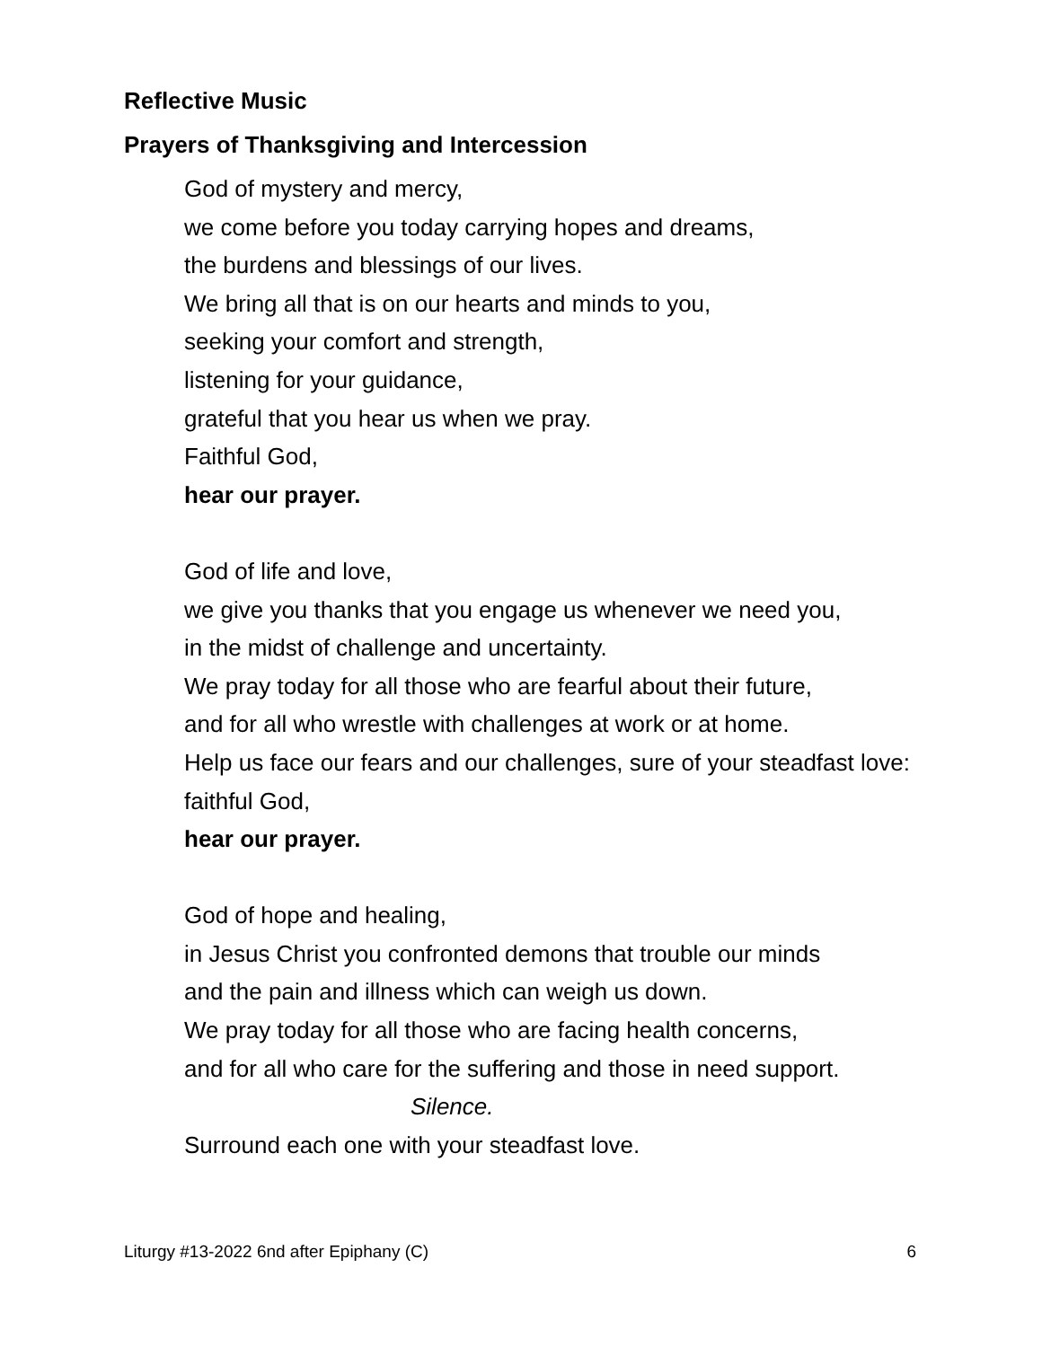Reflective Music
Prayers of Thanksgiving and Intercession
God of mystery and mercy,
we come before you today carrying hopes and dreams,
the burdens and blessings of our lives.
We bring all that is on our hearts and minds to you,
seeking your comfort and strength,
listening for your guidance,
grateful that you hear us when we pray.
Faithful God,
hear our prayer.
God of life and love,
we give you thanks that you engage us whenever we need you,
in the midst of challenge and uncertainty.
We pray today for all those who are fearful about their future,
and for all who wrestle with challenges at work or at home.
Help us face our fears and our challenges, sure of your steadfast love:
faithful God,
hear our prayer.
God of hope and healing,
in Jesus Christ you confronted demons that trouble our minds
and the pain and illness which can weigh us down.
We pray today for all those who are facing health concerns,
and for all who care for the suffering and those in need support.
Silence.
Surround each one with your steadfast love.
Liturgy #13-2022 6nd after Epiphany (C) 6